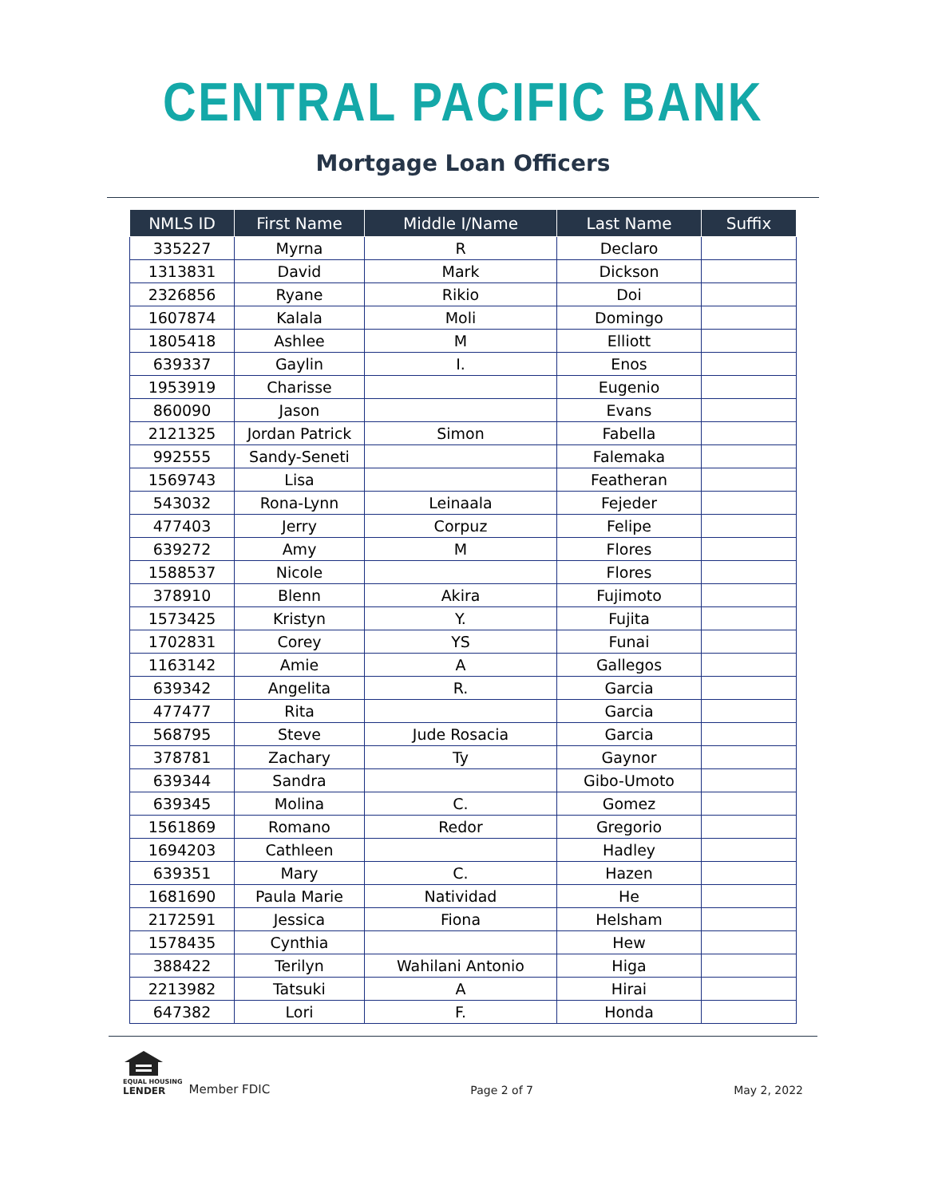CENTRAL PACIFIC BANK
Mortgage Loan Officers
| NMLS ID | First Name | Middle I/Name | Last Name | Suffix |
| --- | --- | --- | --- | --- |
| 335227 | Myrna | R | Declaro | |
| 1313831 | David | Mark | Dickson | |
| 2326856 | Ryane | Rikio | Doi | |
| 1607874 | Kalala | Moli | Domingo | |
| 1805418 | Ashlee | M | Elliott | |
| 639337 | Gaylin | I. | Enos | |
| 1953919 | Charisse | | Eugenio | |
| 860090 | Jason | | Evans | |
| 2121325 | Jordan Patrick | Simon | Fabella | |
| 992555 | Sandy-Seneti | | Falemaka | |
| 1569743 | Lisa | | Featheran | |
| 543032 | Rona-Lynn | Leinaala | Fejeder | |
| 477403 | Jerry | Corpuz | Felipe | |
| 639272 | Amy | M | Flores | |
| 1588537 | Nicole | | Flores | |
| 378910 | Blenn | Akira | Fujimoto | |
| 1573425 | Kristyn | Y. | Fujita | |
| 1702831 | Corey | YS | Funai | |
| 1163142 | Amie | A | Gallegos | |
| 639342 | Angelita | R. | Garcia | |
| 477477 | Rita | | Garcia | |
| 568795 | Steve | Jude Rosacia | Garcia | |
| 378781 | Zachary | Ty | Gaynor | |
| 639344 | Sandra | | Gibo-Umoto | |
| 639345 | Molina | C. | Gomez | |
| 1561869 | Romano | Redor | Gregorio | |
| 1694203 | Cathleen | | Hadley | |
| 639351 | Mary | C. | Hazen | |
| 1681690 | Paula Marie | Natividad | He | |
| 2172591 | Jessica | Fiona | Helsham | |
| 1578435 | Cynthia | | Hew | |
| 388422 | Terilyn | Wahilani Antonio | Higa | |
| 2213982 | Tatsuki | A | Hirai | |
| 647382 | Lori | F. | Honda | |
EQUAL HOUSING
LENDER
Member FDIC
Page 2 of 7
May 2, 2022